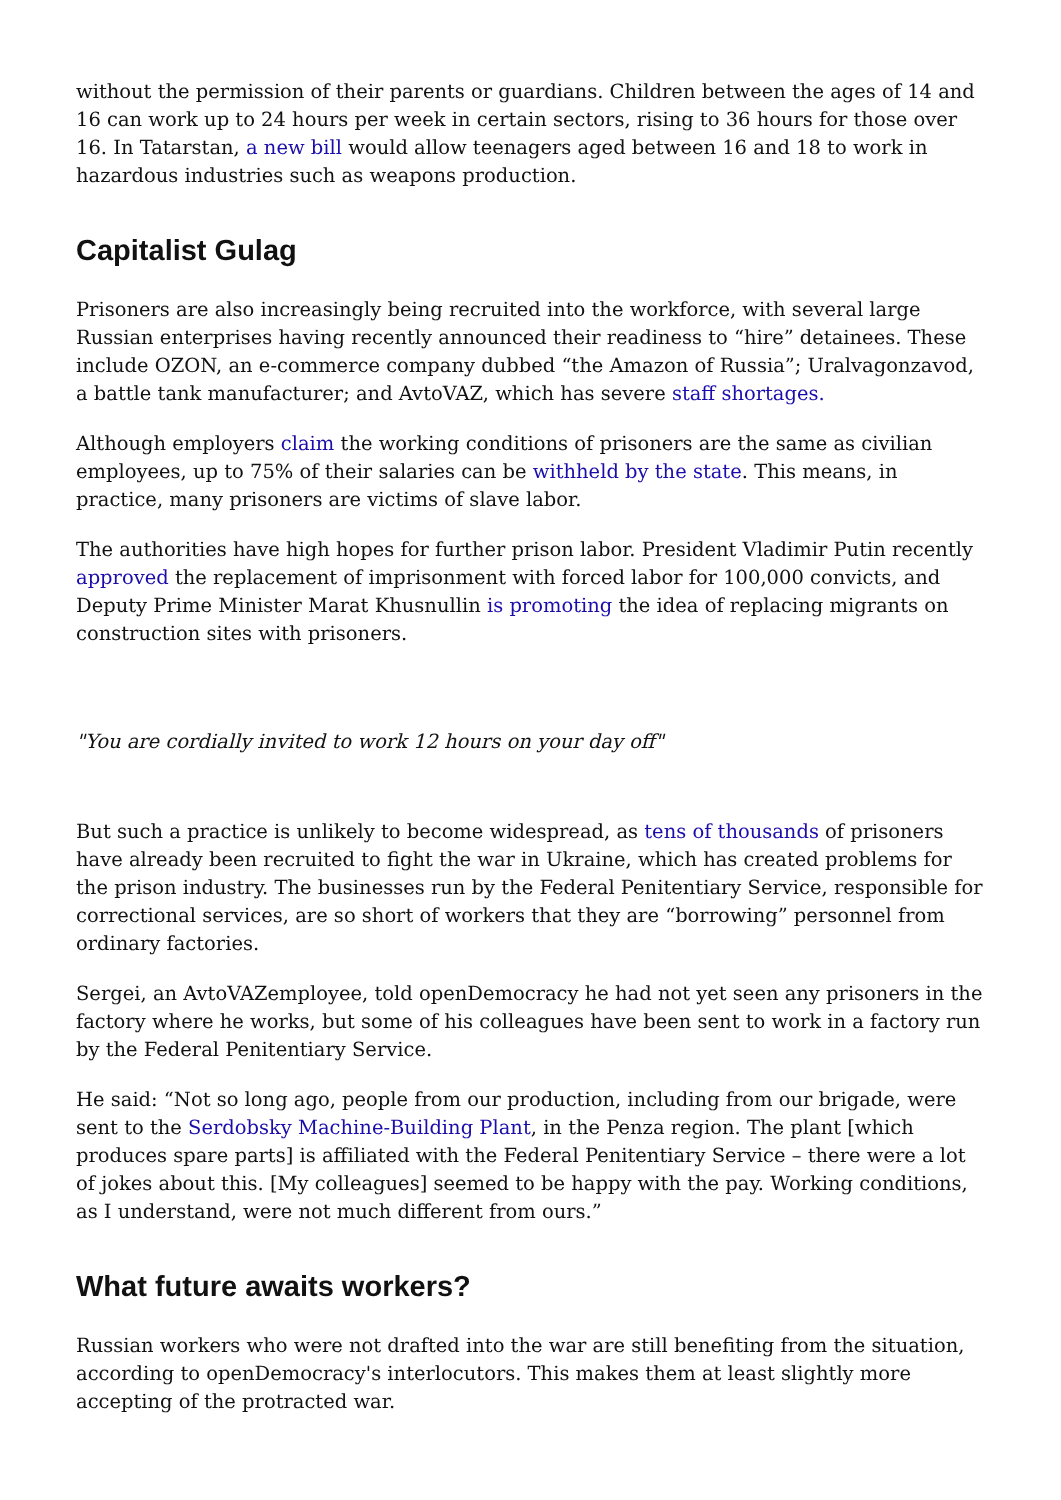without the permission of their parents or guardians. Children between the ages of 14 and 16 can work up to 24 hours per week in certain sectors, rising to 36 hours for those over 16. In Tatarstan, a new bill would allow teenagers aged between 16 and 18 to work in hazardous industries such as weapons production.
Capitalist Gulag
Prisoners are also increasingly being recruited into the workforce, with several large Russian enterprises having recently announced their readiness to “hire” detainees. These include OZON, an e-commerce company dubbed “the Amazon of Russia”; Uralvagonzavod, a battle tank manufacturer; and AvtoVAZ, which has severe staff shortages.
Although employers claim the working conditions of prisoners are the same as civilian employees, up to 75% of their salaries can be withheld by the state. This means, in practice, many prisoners are victims of slave labor.
The authorities have high hopes for further prison labor. President Vladimir Putin recently approved the replacement of imprisonment with forced labor for 100,000 convicts, and Deputy Prime Minister Marat Khusnullin is promoting the idea of replacing migrants on construction sites with prisoners.
"You are cordially invited to work 12 hours on your day off"
But such a practice is unlikely to become widespread, as tens of thousands of prisoners have already been recruited to fight the war in Ukraine, which has created problems for the prison industry. The businesses run by the Federal Penitentiary Service, responsible for correctional services, are so short of workers that they are “borrowing” personnel from ordinary factories.
Sergei, an AvtoVAZemployee, told openDemocracy he had not yet seen any prisoners in the factory where he works, but some of his colleagues have been sent to work in a factory run by the Federal Penitentiary Service.
He said: “Not so long ago, people from our production, including from our brigade, were sent to the Serdobsky Machine-Building Plant, in the Penza region. The plant [which produces spare parts] is affiliated with the Federal Penitentiary Service – there were a lot of jokes about this. [My colleagues] seemed to be happy with the pay. Working conditions, as I understand, were not much different from ours.”
What future awaits workers?
Russian workers who were not drafted into the war are still benefiting from the situation, according to openDemocracy's interlocutors. This makes them at least slightly more accepting of the protracted war.